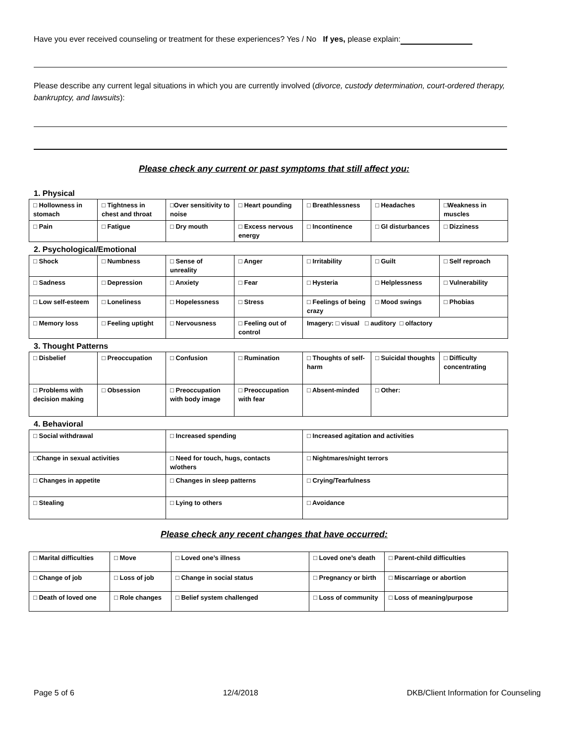Have you ever received counseling or treatment for these experiences? Yes / No If yes, please explain:
Please describe any current legal situations in which you are currently involved (divorce, custody determination, court-ordered therapy, bankruptcy, and lawsuits):
Please check any current or past symptoms that still affect you:
1. Physical
| □ Hollowness in stomach | □ Tightness in chest and throat | □Over sensitivity to noise | □ Heart pounding | □ Breathlessness | □ Headaches | □Weakness in muscles |
| □ Pain | □ Fatigue | □ Dry mouth | □ Excess nervous energy | □ Incontinence | □ GI disturbances | □ Dizziness |
2. Psychological/Emotional
| □ Shock | □ Numbness | □ Sense of unreality | □ Anger | □ Irritability | □ Guilt | □ Self reproach |
| □ Sadness | □ Depression | □ Anxiety | □ Fear | □ Hysteria | □ Helplessness | □ Vulnerability |
| □ Low self-esteem | □ Loneliness | □ Hopelessness | □ Stress | □ Feelings of being crazy | □ Mood swings | □ Phobias |
| □ Memory loss | □ Feeling uptight | □ Nervousness | □ Feeling out of control | Imagery: □ visual □ auditory □ olfactory | | |
3. Thought Patterns
| □ Disbelief | □ Preoccupation | □ Confusion | □ Rumination | □ Thoughts of self-harm | □ Suicidal thoughts | □ Difficulty concentrating |
| □ Problems with decision making | □ Obsession | □ Preoccupation with body image | □ Preoccupation with fear | □ Absent-minded | □ Other: | |
4. Behavioral
| □ Social withdrawal | □ Increased spending | □ Increased agitation and activities |
| □Change in sexual activities | □ Need for touch, hugs, contacts w/others | □ Nightmares/night terrors |
| □ Changes in appetite | □ Changes in sleep patterns | □ Crying/Tearfulness |
| □ Stealing | □ Lying to others | □ Avoidance |
Please check any recent changes that have occurred:
| □ Marital difficulties | □ Move | □ Loved one’s illness | □ Loved one’s death | □ Parent-child difficulties |
| □ Change of job | □ Loss of job | □ Change in social status | □ Pregnancy or birth | □ Miscarriage or abortion |
| □ Death of loved one | □ Role changes | □ Belief system challenged | □ Loss of community | □ Loss of meaning/purpose |
Page 5 of 6 12/4/2018 DKB/Client Information for Counseling